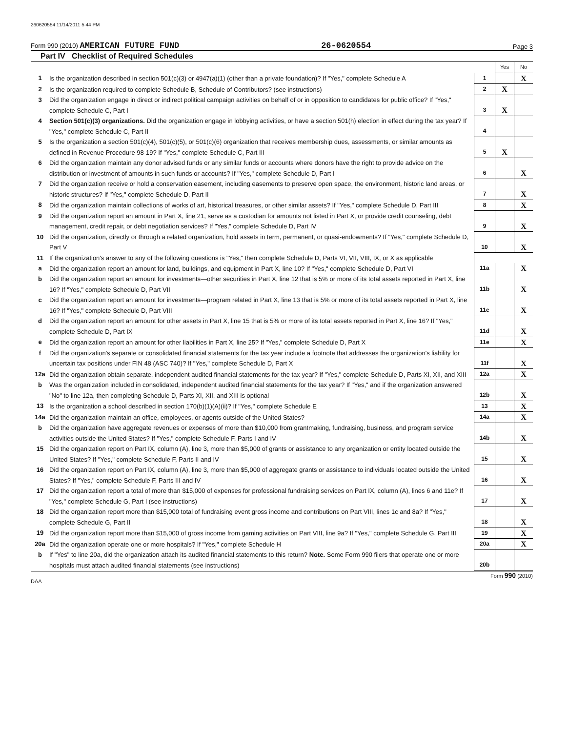260620554 11/14/2011 5 44 PM
Form 990 (2010) AMERICAN FUTURE FUND 26-0620554 Page 3
Part IV Checklist of Required Schedules
| | | | Yes | No |
| 1 | Is the organization described in section 501(c)(3) or 4947(a)(1) (other than a private foundation)? If "Yes," complete Schedule A | 1 | | X |
| 2 | Is the organization required to complete Schedule B, Schedule of Contributors? (see instructions) | 2 | X | |
| 3 | Did the organization engage in direct or indirect political campaign activities on behalf of or in opposition to candidates for public office? If "Yes," complete Schedule C, Part I | 3 | X | |
| 4 | Section 501(c)(3) organizations. Did the organization engage in lobbying activities, or have a section 501(h) election in effect during the tax year? If "Yes," complete Schedule C, Part II | 4 | | |
| 5 | Is the organization a section 501(c)(4), 501(c)(5), or 501(c)(6) organization that receives membership dues, assessments, or similar amounts as defined in Revenue Procedure 98-19? If "Yes," complete Schedule C, Part III | 5 | X | |
| 6 | Did the organization maintain any donor advised funds or any similar funds or accounts where donors have the right to provide advice on the distribution or investment of amounts in such funds or accounts? If "Yes," complete Schedule D, Part I | 6 | | X |
| 7 | Did the organization receive or hold a conservation easement, including easements to preserve open space, the environment, historic land areas, or historic structures? If "Yes," complete Schedule D, Part II | 7 | | X |
| 8 | Did the organization maintain collections of works of art, historical treasures, or other similar assets? If "Yes," complete Schedule D, Part III | 8 | | X |
| 9 | Did the organization report an amount in Part X, line 21, serve as a custodian for amounts not listed in Part X, or provide credit counseling, debt management, credit repair, or debt negotiation services? If "Yes," complete Schedule D, Part IV | 9 | | X |
| 10 | Did the organization, directly or through a related organization, hold assets in term, permanent, or quasi-endowments? If "Yes," complete Schedule D, Part V | 10 | | X |
| 11 | If the organization's answer to any of the following questions is "Yes," then complete Schedule D, Parts VI, VII, VIII, IX, or X as applicable | | | |
| a | Did the organization report an amount for land, buildings, and equipment in Part X, line 10? If "Yes," complete Schedule D, Part VI | 11a | | X |
| b | Did the organization report an amount for investments—other securities in Part X, line 12 that is 5% or more of its total assets reported in Part X, line 16? If "Yes," complete Schedule D, Part VII | 11b | | X |
| c | Did the organization report an amount for investments—program related in Part X, line 13 that is 5% or more of its total assets reported in Part X, line 16? If "Yes," complete Schedule D, Part VIII | 11c | | X |
| d | Did the organization report an amount for other assets in Part X, line 15 that is 5% or more of its total assets reported in Part X, line 16? If "Yes," complete Schedule D, Part IX | 11d | | X |
| e | Did the organization report an amount for other liabilities in Part X, line 25? If "Yes," complete Schedule D, Part X | 11e | | X |
| f | Did the organization's separate or consolidated financial statements for the tax year include a footnote that addresses the organization's liability for uncertain tax positions under FIN 48 (ASC 740)? If "Yes," complete Schedule D, Part X | 11f | | X |
| 12a | Did the organization obtain separate, independent audited financial statements for the tax year? If "Yes," complete Schedule D, Parts XI, XII, and XIII | 12a | | X |
| b | Was the organization included in consolidated, independent audited financial statements for the tax year? If "Yes," and if the organization answered "No" to line 12a, then completing Schedule D, Parts XI, XII, and XIII is optional | 12b | | X |
| 13 | Is the organization a school described in section 170(b)(1)(A)(ii)? If "Yes," complete Schedule E | 13 | | X |
| 14a | Did the organization maintain an office, employees, or agents outside of the United States? | 14a | | X |
| b | Did the organization have aggregate revenues or expenses of more than $10,000 from grantmaking, fundraising, business, and program service activities outside the United States? If "Yes," complete Schedule F, Parts I and IV | 14b | | X |
| 15 | Did the organization report on Part IX, column (A), line 3, more than $5,000 of grants or assistance to any organization or entity located outside the United States? If "Yes," complete Schedule F, Parts II and IV | 15 | | X |
| 16 | Did the organization report on Part IX, column (A), line 3, more than $5,000 of aggregate grants or assistance to individuals located outside the United States? If "Yes," complete Schedule F, Parts III and IV | 16 | | X |
| 17 | Did the organization report a total of more than $15,000 of expenses for professional fundraising services on Part IX, column (A), lines 6 and 11e? If "Yes," complete Schedule G, Part I (see instructions) | 17 | | X |
| 18 | Did the organization report more than $15,000 total of fundraising event gross income and contributions on Part VIII, lines 1c and 8a? If "Yes," complete Schedule G, Part II | 18 | | X |
| 19 | Did the organization report more than $15,000 of gross income from gaming activities on Part VIII, line 9a? If "Yes," complete Schedule G, Part III | 19 | | X |
| 20a | Did the organization operate one or more hospitals? If "Yes," complete Schedule H | 20a | | X |
| b | If "Yes" to line 20a, did the organization attach its audited financial statements to this return? Note. Some Form 990 filers that operate one or more hospitals must attach audited financial statements (see instructions) | 20b | | |
DAA Form 990 (2010)